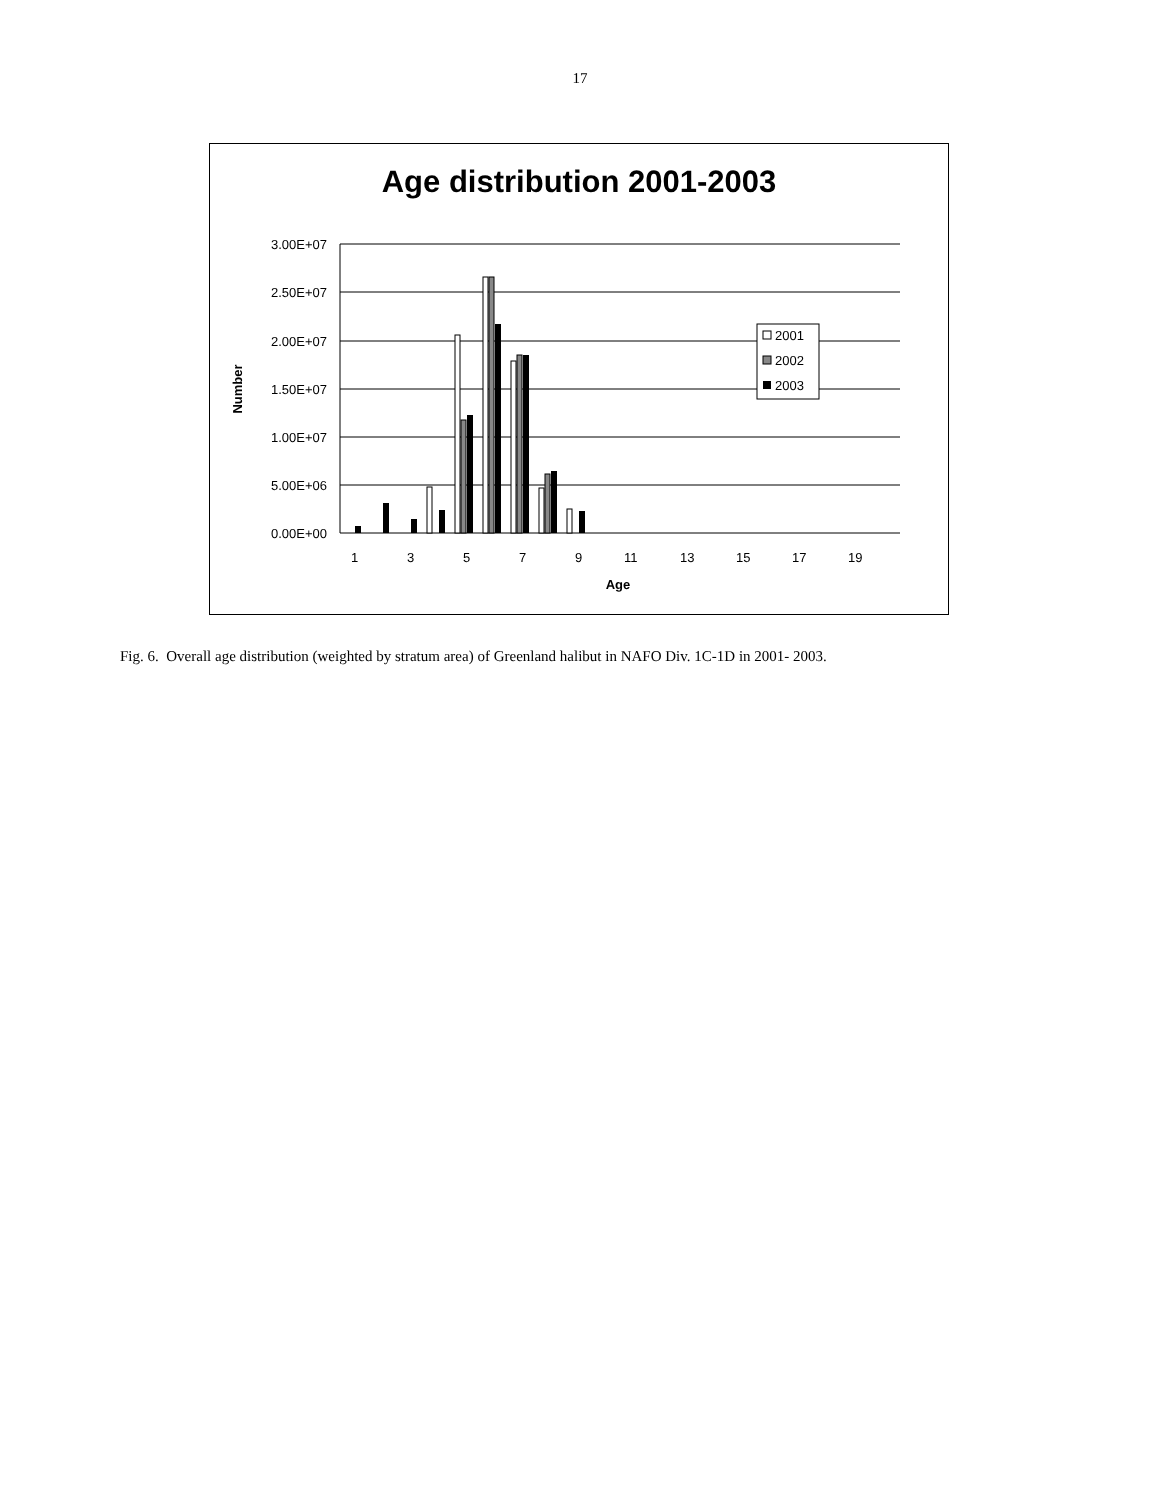17
Age distribution 2001-2003
3.00E+07
2.50E+07
2.00E+07
1.50E+07
1.00E+07
5.00E+06
0.00E+00
Number
1
3
5
7
9
11
13
15
17
19
Age
2001
2002
2003
Fig. 6. Overall age distribution (weighted by stratum area) of Greenland halibut in NAFO Div. 1C-1D in 2001- 2003.